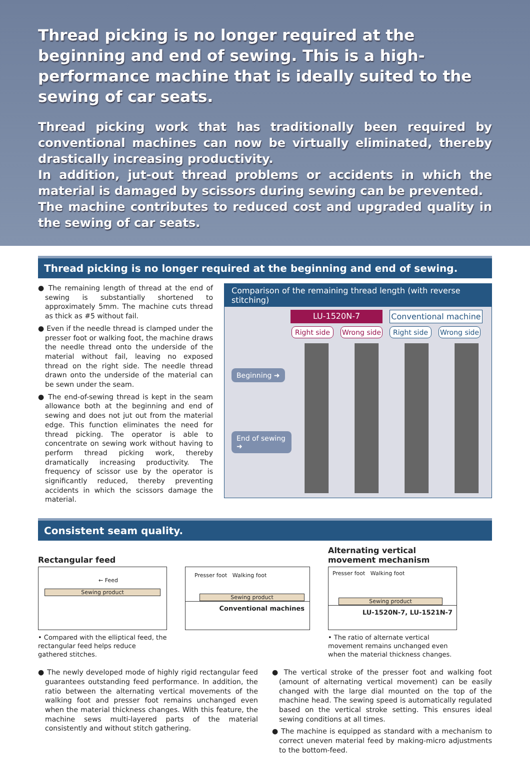Thread picking is no longer required at the beginning and end of sewing. This is a high-performance machine that is ideally suited to the sewing of car seats.
Thread picking work that has traditionally been required by conventional machines can now be virtually eliminated, thereby drastically increasing productivity.
In addition, jut-out thread problems or accidents in which the material is damaged by scissors during sewing can be prevented.
The machine contributes to reduced cost and upgraded quality in the sewing of car seats.
Thread picking is no longer required at the beginning and end of sewing.
● The remaining length of thread at the end of sewing is substantially shortened to approximately 5mm. The machine cuts thread as thick as #5 without fail.
● Even if the needle thread is clamped under the presser foot or walking foot, the machine draws the needle thread onto the underside of the material without fail, leaving no exposed thread on the right side. The needle thread drawn onto the underside of the material can be sewn under the seam.
● The end-of-sewing thread is kept in the seam allowance both at the beginning and end of sewing and does not jut out from the material edge. This function eliminates the need for thread picking. The operator is able to concentrate on sewing work without having to perform thread picking work, thereby dramatically increasing productivity. The frequency of scissor use by the operator is significantly reduced, thereby preventing accidents in which the scissors damage the material.
Comparison of the remaining thread length (with reverse stitching)
LU-1520N-7 Conventional machine
Right side Wrong side Right side Wrong side
Beginning ➜
End of sewing ➜
Consistent seam quality.
Rectangular feed
← Feed
Sewing product
Presser foot Walking foot
Sewing product
Conventional machines
Alternating vertical movement mechanism
Presser foot Walking foot
Sewing product
LU-1520N-7, LU-1521N-7
• Compared with the elliptical feed, the rectangular feed helps reduce gathered stitches.
• The ratio of alternate vertical movement remains unchanged even when the material thickness changes.
● The newly developed mode of highly rigid rectangular feed guarantees outstanding feed performance. In addition, the ratio between the alternating vertical movements of the walking foot and presser foot remains unchanged even when the material thickness changes. With this feature, the machine sews multi-layered parts of the material consistently and without stitch gathering.
● The vertical stroke of the presser foot and walking foot (amount of alternating vertical movement) can be easily changed with the large dial mounted on the top of the machine head. The sewing speed is automatically regulated based on the vertical stroke setting. This ensures ideal sewing conditions at all times.
● The machine is equipped as standard with a mechanism to correct uneven material feed by making-micro adjustments to the bottom-feed.